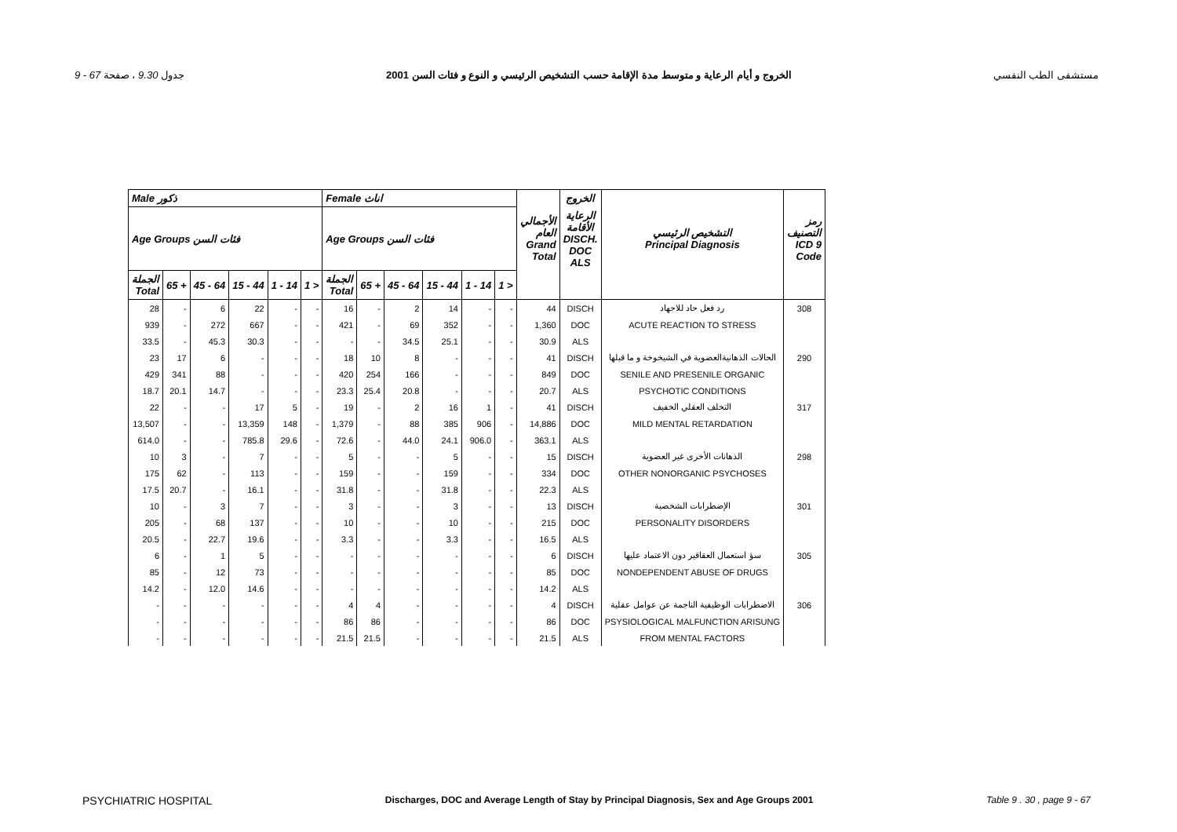9 - 67 جدول 9.30 ، صفحة الخروج و أيام الرعاية و متوسط مدة الإقامة حسب التشخيص الرئيسي و النوع و فئات السن 2001 مستشفى الطب النفسي
| Male ذكور | | | | | | Female اناث | | | | | | | الخروج | | |
| --- | --- | --- | --- | --- | --- | --- | --- | --- | --- | --- | --- | --- | --- | --- | --- |
| Age Groups فئات السن | | | | | | Age Groups فئات السن | | | | | | الأجمالي العام Grand Total | الرعاية الأقامة DISCH. DOC ALS | التشخيص الرئيسي Principal Diagnosis | رمز التصنيف ICD 9 Code |
| الجملة Total | 65 + | 45 - 64 | 15 - 44 | 1 - 14 | 1 > | الجملة Total | 65 + | 45 - 64 | 15 - 44 | 1 - 14 | 1 > | | | | |
| 28 | - | 6 | 22 | - | - | 16 | - | 2 | 14 | - | - | 44 | DISCH | رد فعل حاد للاجهاد | 308 |
| 939 | - | 272 | 667 | - | - | 421 | - | 69 | 352 | - | - | 1,360 | DOC | ACUTE REACTION TO STRESS | |
| 33.5 | - | 45.3 | 30.3 | - | - | - | - | 34.5 | 25.1 | - | - | 30.9 | ALS | | |
| 23 | 17 | 6 | - | - | - | 18 | 10 | 8 | - | - | - | 41 | DISCH | الحالات الذهانيةالعضوية في الشيخوخة و ما قبلها | 290 |
| 429 | 341 | 88 | - | - | - | 420 | 254 | 166 | - | - | - | 849 | DOC | SENILE AND PRESENILE ORGANIC | |
| 18.7 | 20.1 | 14.7 | - | - | - | 23.3 | 25.4 | 20.8 | - | - | - | 20.7 | ALS | PSYCHOTIC CONDITIONS | |
| 22 | - | - | 17 | 5 | - | 19 | - | 2 | 16 | 1 | - | 41 | DISCH | التخلف العقلي الخفيف | 317 |
| 13,507 | - | - | 13,359 | 148 | - | 1,379 | - | 88 | 385 | 906 | - | 14,886 | DOC | MILD MENTAL RETARDATION | |
| 614.0 | - | - | 785.8 | 29.6 | - | 72.6 | - | 44.0 | 24.1 | 906.0 | - | 363.1 | ALS | | |
| 10 | 3 | - | 7 | - | - | 5 | - | - | 5 | - | - | 15 | DISCH | الذهانات الأخرى غير العضوية | 298 |
| 175 | 62 | - | 113 | - | - | 159 | - | - | 159 | - | - | 334 | DOC | OTHER NONORGANIC PSYCHOSES | |
| 17.5 | 20.7 | - | 16.1 | - | - | 31.8 | - | - | 31.8 | - | - | 22.3 | ALS | | |
| 10 | - | 3 | 7 | - | - | 3 | - | - | 3 | - | - | 13 | DISCH | الإضطرابات الشخصية | 301 |
| 205 | - | 68 | 137 | - | - | 10 | - | - | 10 | - | - | 215 | DOC | PERSONALITY DISORDERS | |
| 20.5 | - | 22.7 | 19.6 | - | - | 3.3 | - | - | 3.3 | - | - | 16.5 | ALS | | |
| 6 | - | 1 | 5 | - | - | - | - | - | - | - | - | 6 | DISCH | سؤ استعمال العقاقير دون الاعتماد عليها | 305 |
| 85 | - | 12 | 73 | - | - | - | - | - | - | - | - | 85 | DOC | NONDEPENDENT ABUSE OF DRUGS | |
| 14.2 | - | 12.0 | 14.6 | - | - | - | - | - | - | - | - | 14.2 | ALS | | |
| - | - | - | - | - | - | 4 | 4 | - | - | - | - | 4 | DISCH | الاضطرابات الوظيفية الناجمة عن عوامل عقلية | 306 |
| - | - | - | - | - | - | 86 | 86 | - | - | - | - | 86 | DOC | PSYSIOLOGICAL MALFUNCTION ARISUNG | |
| - | - | - | - | - | - | 21.5 | 21.5 | - | - | - | - | 21.5 | ALS | FROM MENTAL FACTORS | |
PSYCHIATRIC HOSPITAL Discharges, DOC and Average Length of Stay by Principal Diagnosis, Sex and Age Groups 2001 Table 9 . 30 , page 9 - 67